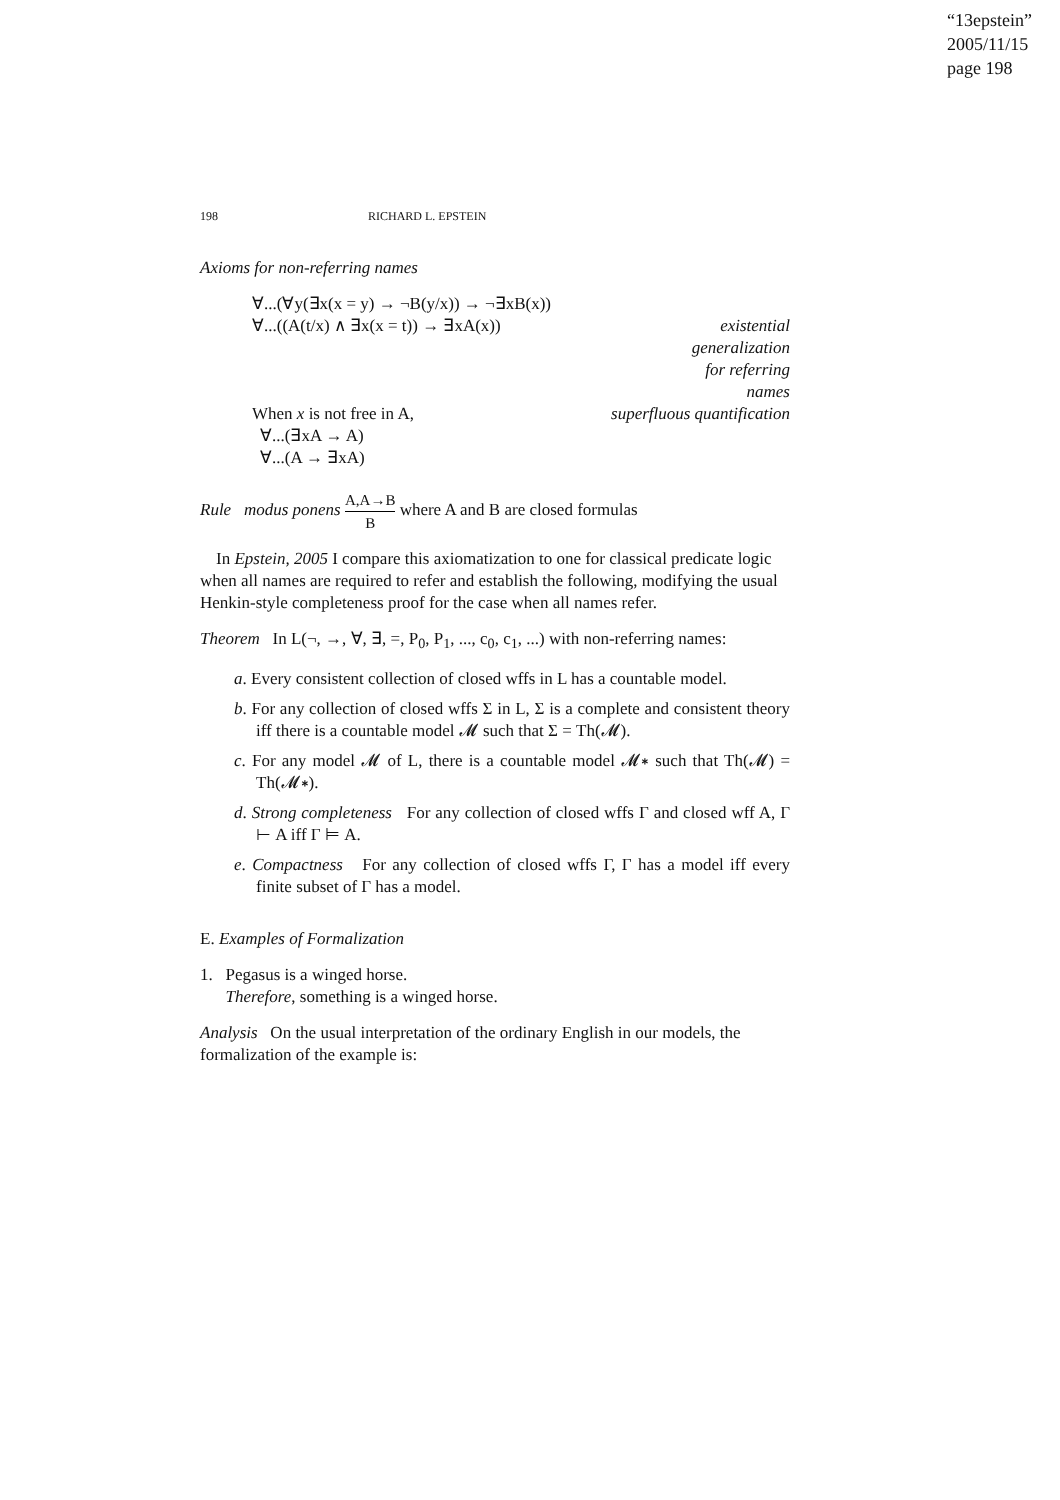“13epstein”
2005/11/15
page 198
198 RICHARD L. EPSTEIN
Axioms for non-referring names
∀...(∀y(∃x(x = y) → ¬B(y/x)) → ¬∃xB(x))
∀...((A(t/x) ∧ ∃x(x = t)) → ∃xA(x)) existential
generalization
for referring
names
When x is not free in A, superfluous quantification
∀...(∃xA → A)
∀...(A → ∃xA)
Rule modus ponens A,A→B B where A and B are closed formulas
In Epstein, 2005 I compare this axiomatization to one for classical predicate logic when all names are required to refer and establish the following, modifying the usual Henkin-style completeness proof for the case when all names refer.
Theorem In L(¬, →, ∀, ∃, =, P<sub>0</sub>, P<sub>1</sub>, ..., c<sub>0</sub>, c<sub>1</sub>, ...) with non-referring names:
a. Every consistent collection of closed wffs in L has a countable model.
b. For any collection of closed wffs Σ in L, Σ is a complete and consistent theory iff there is a countable model 𝓜 such that Σ = Th(𝓜).
c. For any model 𝓜 of L, there is a countable model 𝓜∗ such that Th(𝓜) = Th(𝓜∗).
d. Strong completeness For any collection of closed wffs Γ and closed wff A, Γ ⊢ A iff Γ ⊨ A.
e. Compactness For any collection of closed wffs Γ, Γ has a model iff every finite subset of Γ has a model.
E. Examples of Formalization
1. Pegasus is a winged horse.
Therefore, something is a winged horse.
Analysis On the usual interpretation of the ordinary English in our models, the formalization of the example is: